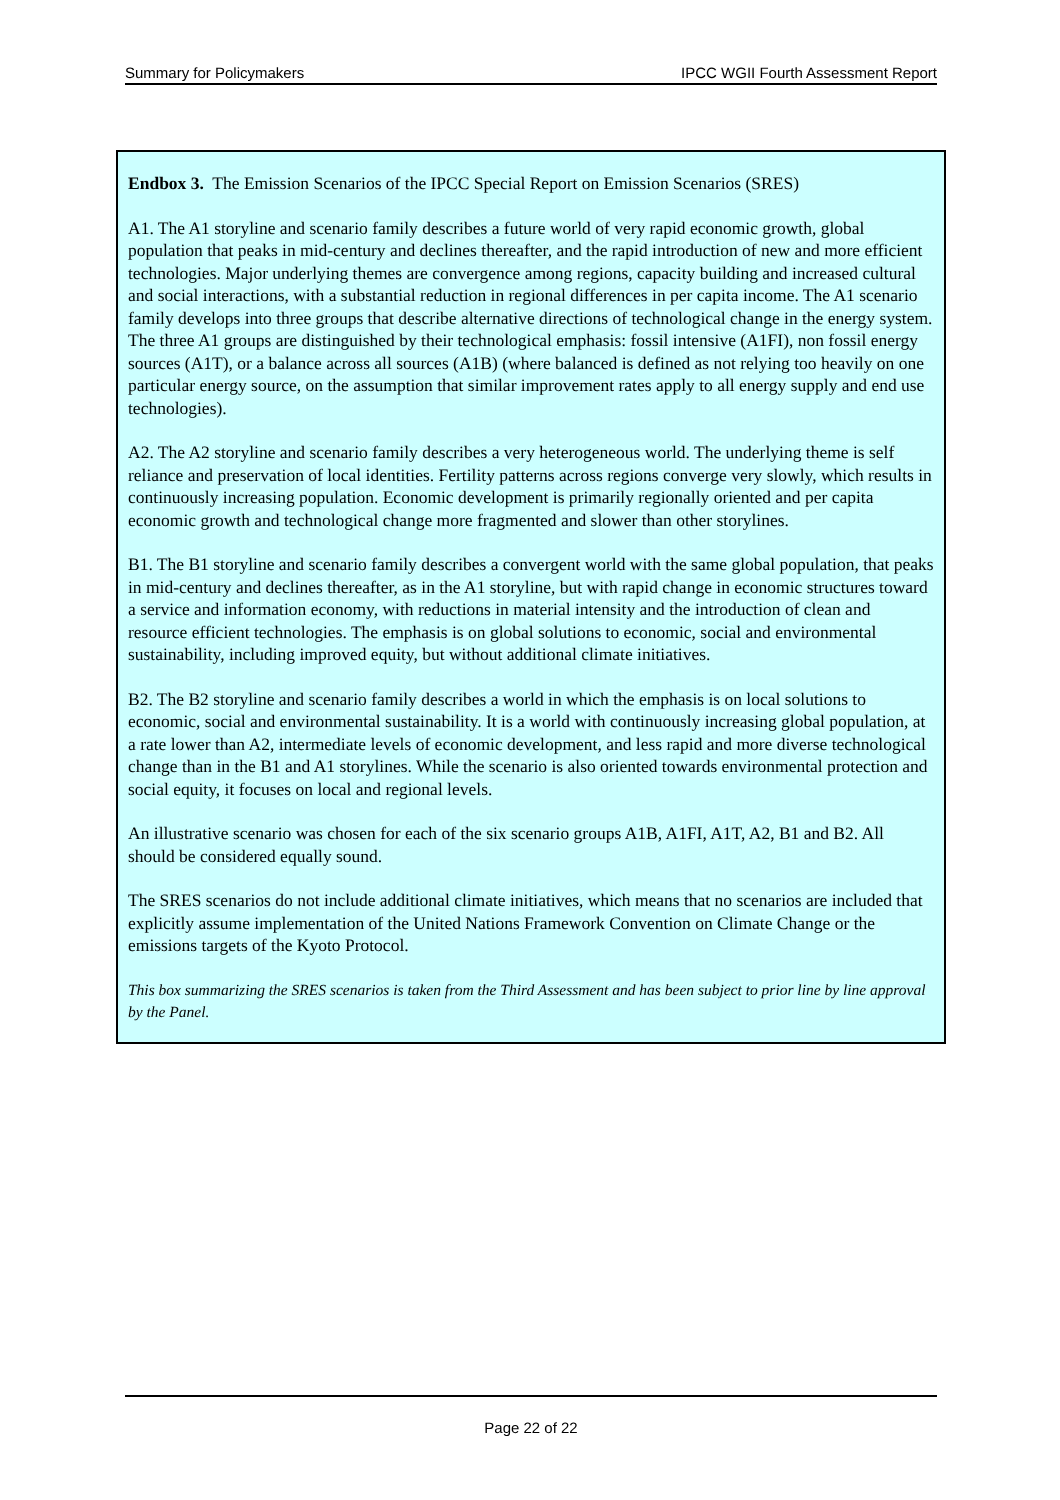Summary for Policymakers IPCC WGII Fourth Assessment Report
Endbox 3. The Emission Scenarios of the IPCC Special Report on Emission Scenarios (SRES)
A1. The A1 storyline and scenario family describes a future world of very rapid economic growth, global population that peaks in mid-century and declines thereafter, and the rapid introduction of new and more efficient technologies. Major underlying themes are convergence among regions, capacity building and increased cultural and social interactions, with a substantial reduction in regional differences in per capita income. The A1 scenario family develops into three groups that describe alternative directions of technological change in the energy system. The three A1 groups are distinguished by their technological emphasis: fossil intensive (A1FI), non fossil energy sources (A1T), or a balance across all sources (A1B) (where balanced is defined as not relying too heavily on one particular energy source, on the assumption that similar improvement rates apply to all energy supply and end use technologies).
A2. The A2 storyline and scenario family describes a very heterogeneous world. The underlying theme is self reliance and preservation of local identities. Fertility patterns across regions converge very slowly, which results in continuously increasing population. Economic development is primarily regionally oriented and per capita economic growth and technological change more fragmented and slower than other storylines.
B1. The B1 storyline and scenario family describes a convergent world with the same global population, that peaks in mid-century and declines thereafter, as in the A1 storyline, but with rapid change in economic structures toward a service and information economy, with reductions in material intensity and the introduction of clean and resource efficient technologies. The emphasis is on global solutions to economic, social and environmental sustainability, including improved equity, but without additional climate initiatives.
B2. The B2 storyline and scenario family describes a world in which the emphasis is on local solutions to economic, social and environmental sustainability. It is a world with continuously increasing global population, at a rate lower than A2, intermediate levels of economic development, and less rapid and more diverse technological change than in the B1 and A1 storylines. While the scenario is also oriented towards environmental protection and social equity, it focuses on local and regional levels.
An illustrative scenario was chosen for each of the six scenario groups A1B, A1FI, A1T, A2, B1 and B2. All should be considered equally sound.
The SRES scenarios do not include additional climate initiatives, which means that no scenarios are included that explicitly assume implementation of the United Nations Framework Convention on Climate Change or the emissions targets of the Kyoto Protocol.
This box summarizing the SRES scenarios is taken from the Third Assessment and has been subject to prior line by line approval by the Panel.
Page 22 of 22